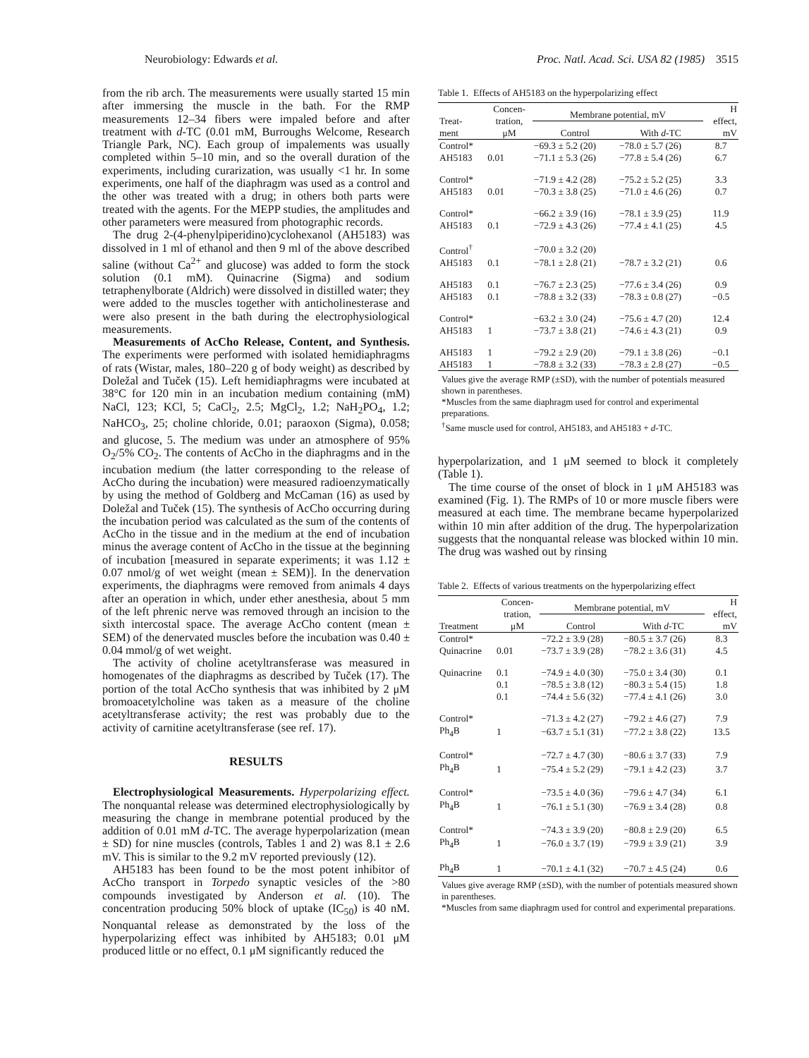Neurobiology: Edwards et al. Proc. Natl. Acad. Sci. USA 82 (1985) 3515
from the rib arch. The measurements were usually started 15 min after immersing the muscle in the bath. For the RMP measurements 12–34 fibers were impaled before and after treatment with d-TC (0.01 mM, Burroughs Welcome, Research Triangle Park, NC). Each group of impalements was usually completed within 5–10 min, and so the overall duration of the experiments, including curarization, was usually <1 hr. In some experiments, one half of the diaphragm was used as a control and the other was treated with a drug; in others both parts were treated with the agents. For the MEPP studies, the amplitudes and other parameters were measured from photographic records.
The drug 2-(4-phenylpiperidino)cyclohexanol (AH5183) was dissolved in 1 ml of ethanol and then 9 ml of the above described saline (without Ca<sup>2+</sup> and glucose) was added to form the stock solution (0.1 mM). Quinacrine (Sigma) and sodium tetraphenylborate (Aldrich) were dissolved in distilled water; they were added to the muscles together with anticholinesterase and were also present in the bath during the electrophysiological measurements.
Measurements of AcCho Release, Content, and Synthesis. The experiments were performed with isolated hemidiaphragms of rats (Wistar, males, 180–220 g of body weight) as described by Doležal and Tuček (15). Left hemidiaphragms were incubated at 38°C for 120 min in an incubation medium containing (mM) NaCl, 123; KCl, 5; CaCl<sub>2</sub>, 2.5; MgCl<sub>2</sub>, 1.2; NaH<sub>2</sub>PO<sub>4</sub>, 1.2; NaHCO<sub>3</sub>, 25; choline chloride, 0.01; paraoxon (Sigma), 0.058; and glucose, 5. The medium was under an atmosphere of 95% O<sub>2</sub>/5% CO<sub>2</sub>. The contents of AcCho in the diaphragms and in the incubation medium (the latter corresponding to the release of AcCho during the incubation) were measured radioenzymatically by using the method of Goldberg and McCaman (16) as used by Doležal and Tuček (15). The synthesis of AcCho occurring during the incubation period was calculated as the sum of the contents of AcCho in the tissue and in the medium at the end of incubation minus the average content of AcCho in the tissue at the beginning of incubation [measured in separate experiments; it was 1.12 ± 0.07 nmol/g of wet weight (mean ± SEM)]. In the denervation experiments, the diaphragms were removed from animals 4 days after an operation in which, under ether anesthesia, about 5 mm of the left phrenic nerve was removed through an incision to the sixth intercostal space. The average AcCho content (mean ± SEM) of the denervated muscles before the incubation was 0.40 ± 0.04 mmol/g of wet weight.
The activity of choline acetyltransferase was measured in homogenates of the diaphragms as described by Tuček (17). The portion of the total AcCho synthesis that was inhibited by 2 μM bromoacetylcholine was taken as a measure of the choline acetyltransferase activity; the rest was probably due to the activity of carnitine acetyltransferase (see ref. 17).
RESULTS
Electrophysiological Measurements. Hyperpolarizing effect. The nonquantal release was determined electrophysiologically by measuring the change in membrane potential produced by the addition of 0.01 mM d-TC. The average hyperpolarization (mean ± SD) for nine muscles (controls, Tables 1 and 2) was 8.1 ± 2.6 mV. This is similar to the 9.2 mV reported previously (12).
AH5183 has been found to be the most potent inhibitor of AcCho transport in Torpedo synaptic vesicles of the >80 compounds investigated by Anderson et al. (10). The concentration producing 50% block of uptake (IC<sub>50</sub>) is 40 nM. Nonquantal release as demonstrated by the loss of the hyperpolarizing effect was inhibited by AH5183; 0.01 μM produced little or no effect, 0.1 μM significantly reduced the
Table 1. Effects of AH5183 on the hyperpolarizing effect
| Treat- ment | Concen- tration, μM | Membrane potential, mV | | H effect, mV |
| --- | --- | --- | --- | --- |
| | | Control | With d -TC | |
| Control* | | −69.3 ± 5.2 (20) | −78.0 ± 5.7 (26) | 8.7 |
| AH5183 | 0.01 | −71.1 ± 5.3 (26) | −77.8 ± 5.4 (26) | 6.7 |
| Control* | | −71.9 ± 4.2 (28) | −75.2 ± 5.2 (25) | 3.3 |
| AH5183 | 0.01 | −70.3 ± 3.8 (25) | −71.0 ± 4.6 (26) | 0.7 |
| Control* | | −66.2 ± 3.9 (16) | −78.1 ± 3.9 (25) | 11.9 |
| AH5183 | 0.1 | −72.9 ± 4.3 (26) | −77.4 ± 4.1 (25) | 4.5 |
| Control<sup>†</sup> | | −70.0 ± 3.2 (20) | | |
| AH5183 | 0.1 | −78.1 ± 2.8 (21) | −78.7 ± 3.2 (21) | 0.6 |
| AH5183 | 0.1 | −76.7 ± 2.3 (25) | −77.6 ± 3.4 (26) | 0.9 |
| AH5183 | 0.1 | −78.8 ± 3.2 (33) | −78.3 ± 0.8 (27) | −0.5 |
| Control* | | −63.2 ± 3.0 (24) | −75.6 ± 4.7 (20) | 12.4 |
| AH5183 | 1 | −73.7 ± 3.8 (21) | −74.6 ± 4.3 (21) | 0.9 |
| AH5183 | 1 | −79.2 ± 2.9 (20) | −79.1 ± 3.8 (26) | −0.1 |
| AH5183 | 1 | −78.8 ± 3.2 (33) | −78.3 ± 2.8 (27) | −0.5 |
Values give the average RMP (±SD), with the number of potentials measured shown in parentheses.
*Muscles from the same diaphragm used for control and experimental preparations.
<sup>†</sup> Same muscle used for control, AH5183, and AH5183 + d-TC.
hyperpolarization, and 1 μM seemed to block it completely (Table 1).
The time course of the onset of block in 1 μM AH5183 was examined (Fig. 1). The RMPs of 10 or more muscle fibers were measured at each time. The membrane became hyperpolarized within 10 min after addition of the drug. The hyperpolarization suggests that the nonquantal release was blocked within 10 min. The drug was washed out by rinsing
Table 2. Effects of various treatments on the hyperpolarizing effect
| Treatment | Concen- tration, μM | Membrane potential, mV | | H effect, mV |
| --- | --- | --- | --- | --- |
| | | Control | With d -TC | |
| Control* | | −72.2 ± 3.9 (28) | −80.5 ± 3.7 (26) | 8.3 |
| Quinacrine | 0.01 | −73.7 ± 3.9 (28) | −78.2 ± 3.6 (31) | 4.5 |
| Quinacrine | 0.1 | −74.9 ± 4.0 (30) | −75.0 ± 3.4 (30) | 0.1 |
| | 0.1 | −78.5 ± 3.8 (12) | −80.3 ± 5.4 (15) | 1.8 |
| | 0.1 | −74.4 ± 5.6 (32) | −77.4 ± 4.1 (26) | 3.0 |
| Control* | | −71.3 ± 4.2 (27) | −79.2 ± 4.6 (27) | 7.9 |
| Ph<sub>4</sub>B | 1 | −63.7 ± 5.1 (31) | −77.2 ± 3.8 (22) | 13.5 |
| Control* | | −72.7 ± 4.7 (30) | −80.6 ± 3.7 (33) | 7.9 |
| Ph<sub>4</sub>B | 1 | −75.4 ± 5.2 (29) | −79.1 ± 4.2 (23) | 3.7 |
| Control* | | −73.5 ± 4.0 (36) | −79.6 ± 4.7 (34) | 6.1 |
| Ph<sub>4</sub>B | 1 | −76.1 ± 5.1 (30) | −76.9 ± 3.4 (28) | 0.8 |
| Control* | | −74.3 ± 3.9 (20) | −80.8 ± 2.9 (20) | 6.5 |
| Ph<sub>4</sub>B | 1 | −76.0 ± 3.7 (19) | −79.9 ± 3.9 (21) | 3.9 |
| Ph<sub>4</sub>B | 1 | −70.1 ± 4.1 (32) | −70.7 ± 4.5 (24) | 0.6 |
Values give average RMP (±SD), with the number of potentials measured shown in parentheses.
*Muscles from same diaphragm used for control and experimental preparations.